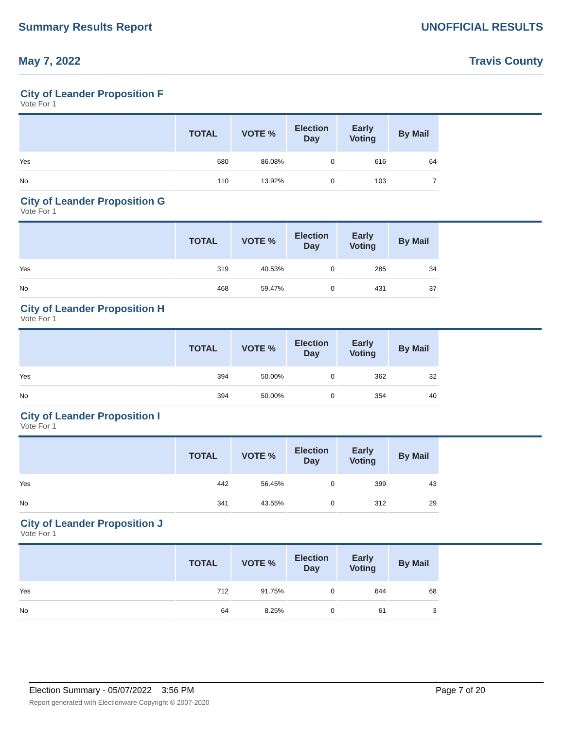Summary Results Report UNOFFICIAL RESULTS
May 7, 2022 Travis County
City of Leander Proposition F
Vote For 1
| | TOTAL | VOTE % | Election Day | Early Voting | By Mail | |
| --- | --- | --- | --- | --- | --- | --- |
| Yes | 680 | 86.08% | 0 | 616 | 64 | |
| No | 110 | 13.92% | 0 | 103 | 7 | |
City of Leander Proposition G
Vote For 1
| | TOTAL | VOTE % | Election Day | Early Voting | By Mail | |
| --- | --- | --- | --- | --- | --- | --- |
| Yes | 319 | 40.53% | 0 | 285 | 34 | |
| No | 468 | 59.47% | 0 | 431 | 37 | |
City of Leander Proposition H
Vote For 1
| | TOTAL | VOTE % | Election Day | Early Voting | By Mail | |
| --- | --- | --- | --- | --- | --- | --- |
| Yes | 394 | 50.00% | 0 | 362 | 32 | |
| No | 394 | 50.00% | 0 | 354 | 40 | |
City of Leander Proposition I
Vote For 1
| | TOTAL | VOTE % | Election Day | Early Voting | By Mail | |
| --- | --- | --- | --- | --- | --- | --- |
| Yes | 442 | 56.45% | 0 | 399 | 43 | |
| No | 341 | 43.55% | 0 | 312 | 29 | |
City of Leander Proposition J
Vote For 1
| | TOTAL | VOTE % | Election Day | Early Voting | By Mail | |
| --- | --- | --- | --- | --- | --- | --- |
| Yes | 712 | 91.75% | 0 | 644 | 68 | |
| No | 64 | 8.25% | 0 | 61 | 3 | |
Election Summary - 05/07/2022 3:56 PM Page 7 of 20
Report generated with Electionware Copyright © 2007-2020